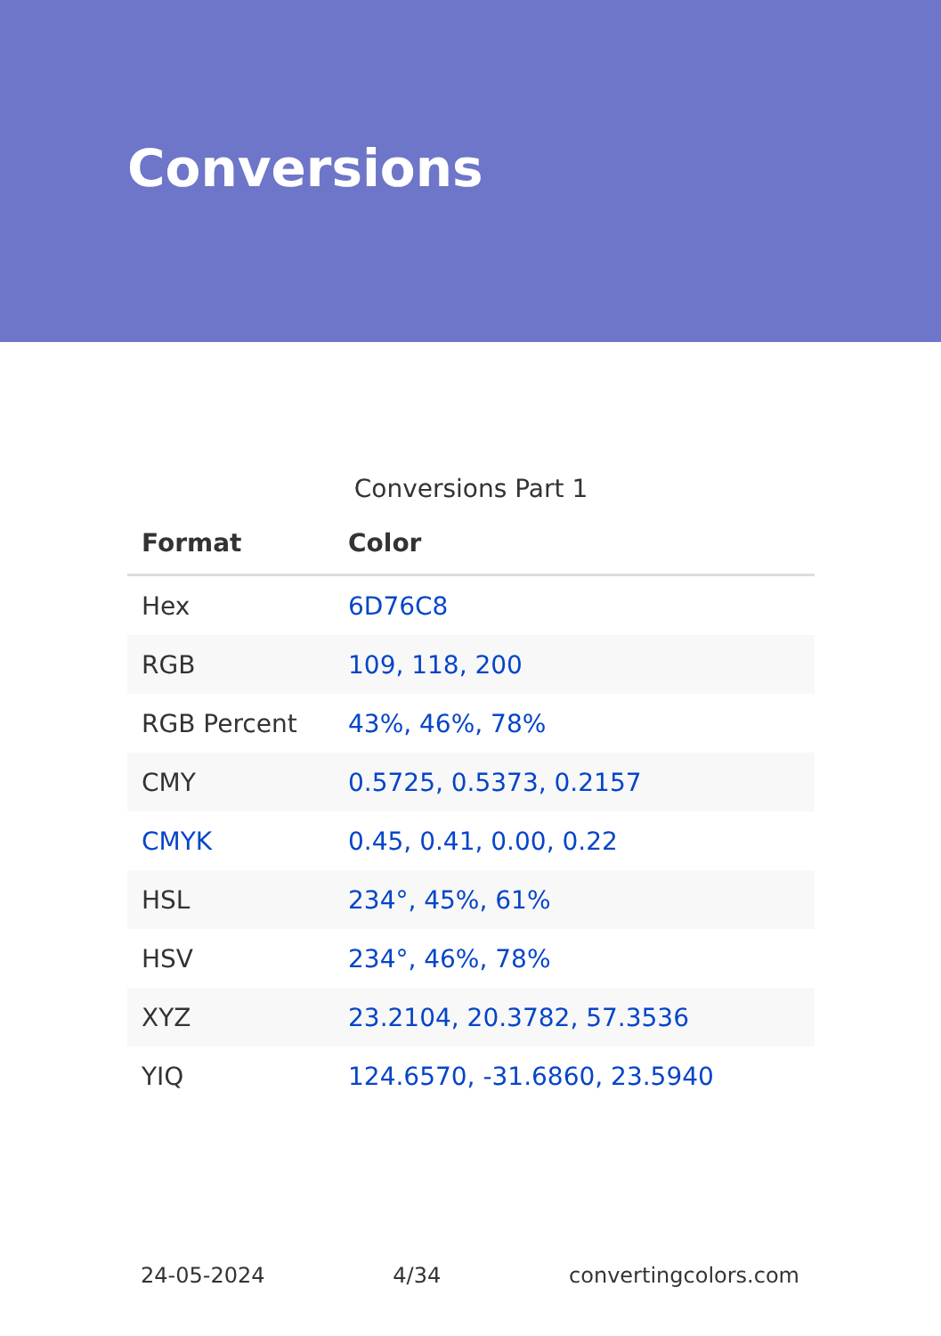Conversions
Conversions Part 1
| Format | Color |
| --- | --- |
| Hex | 6D76C8 |
| RGB | 109, 118, 200 |
| RGB Percent | 43%, 46%, 78% |
| CMY | 0.5725, 0.5373, 0.2157 |
| CMYK | 0.45, 0.41, 0.00, 0.22 |
| HSL | 234°, 45%, 61% |
| HSV | 234°, 46%, 78% |
| XYZ | 23.2104, 20.3782, 57.3536 |
| YIQ | 124.6570, -31.6860, 23.5940 |
24-05-2024 4/34 convertingcolors.com